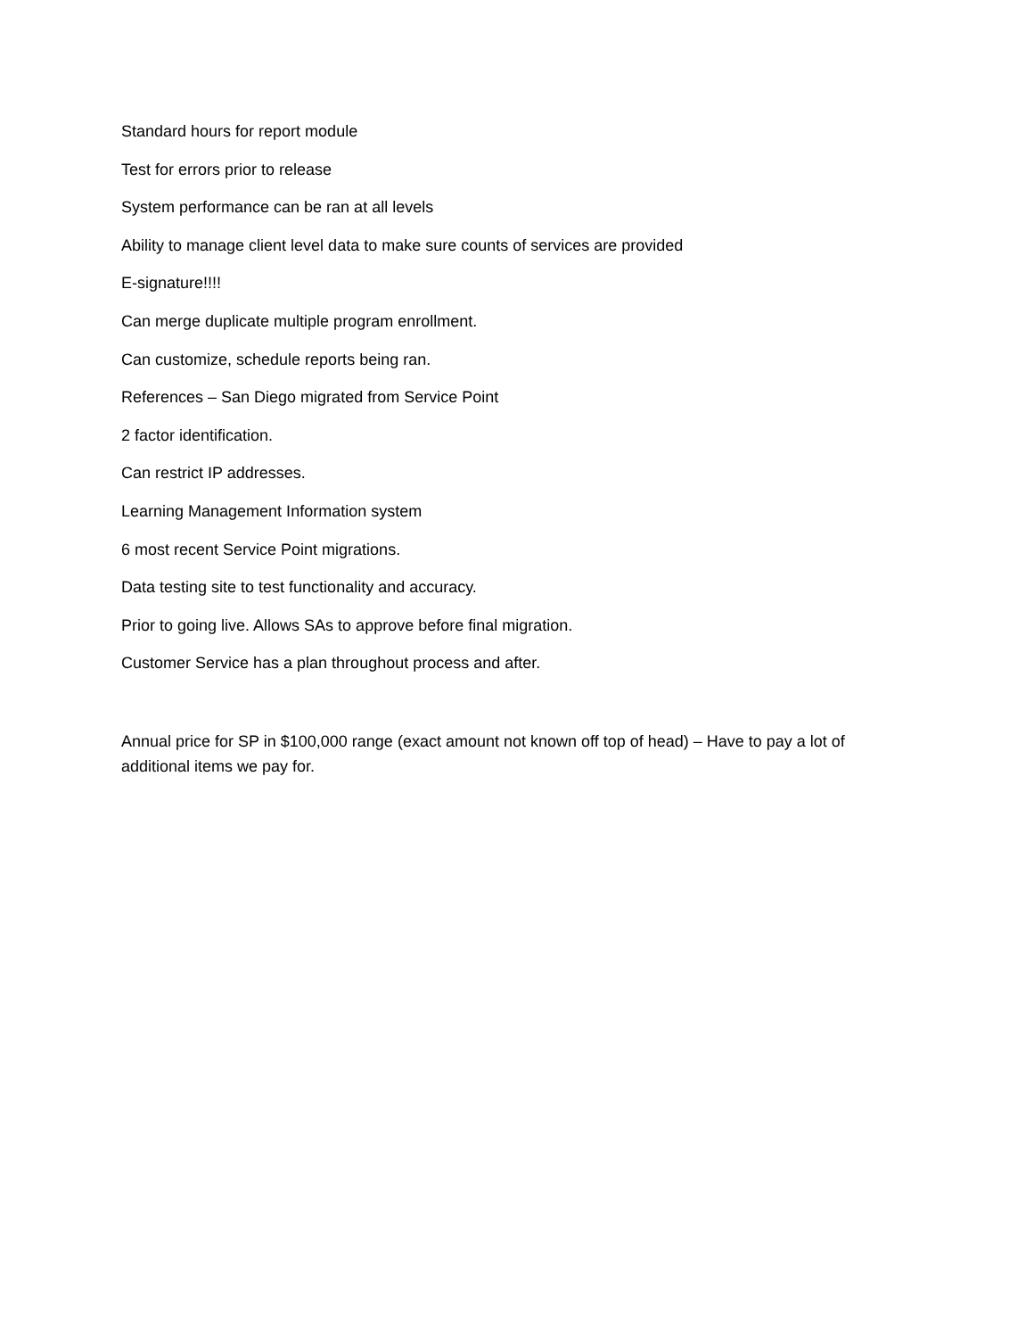Standard hours for report module
Test for errors prior to release
System performance can be ran at all levels
Ability to manage client level data to make sure counts of services are provided
E-signature!!!!
Can merge duplicate multiple program enrollment.
Can customize, schedule reports being ran.
References – San Diego migrated from Service Point
2 factor identification.
Can restrict IP addresses.
Learning Management Information system
6 most recent Service Point migrations.
Data testing site to test functionality and accuracy.
Prior to going live. Allows SAs to approve before final migration.
Customer Service has a plan throughout process and after.
Annual price for SP in $100,000 range (exact amount not known off top of head) – Have to pay a lot of additional items we pay for.